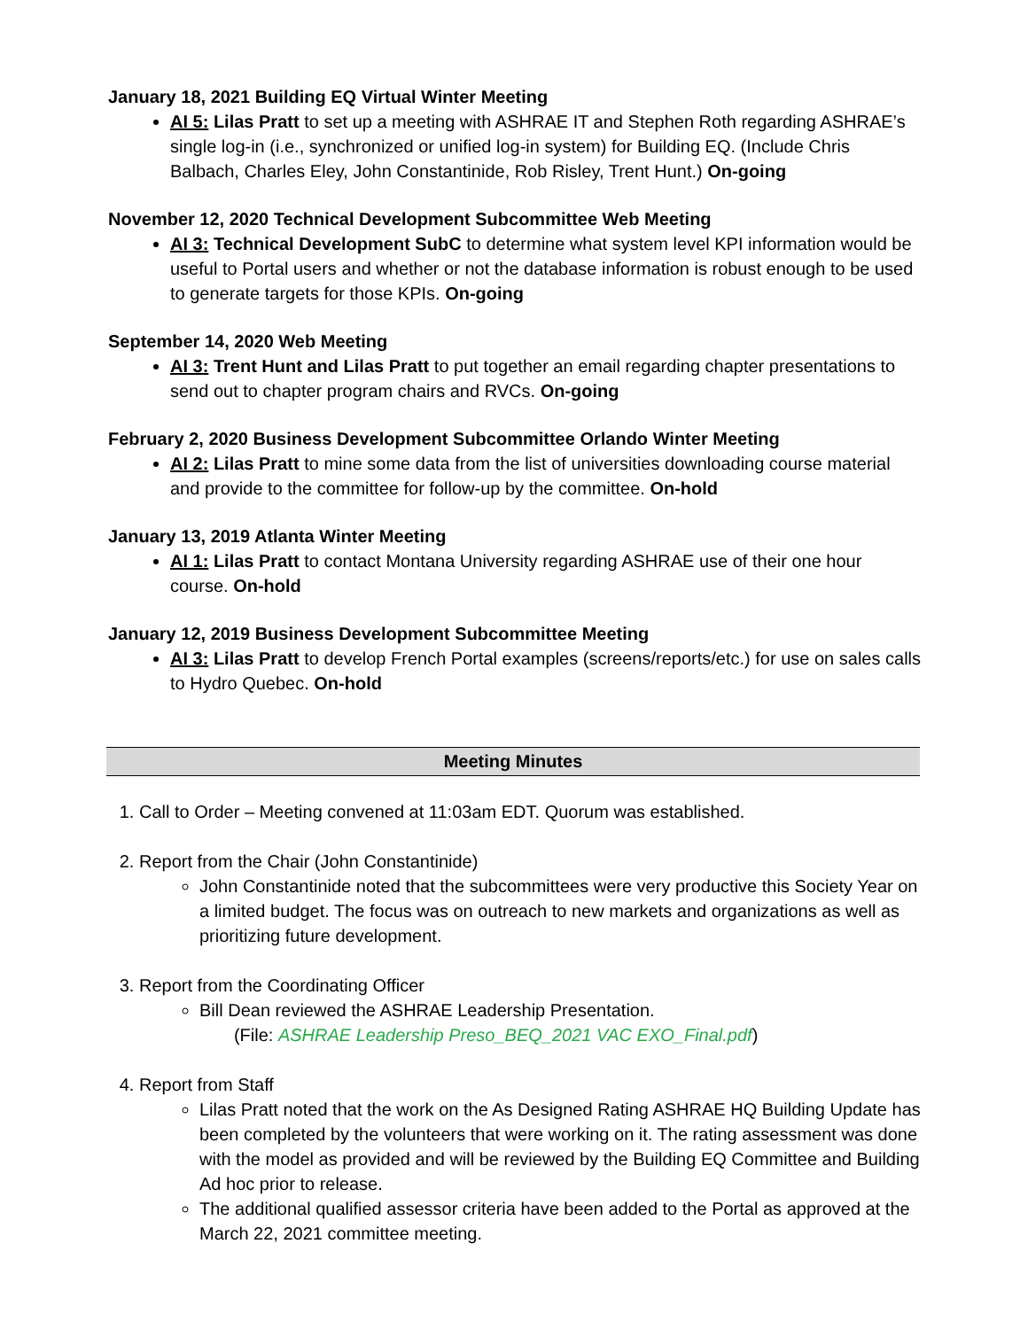January 18, 2021 Building EQ Virtual Winter Meeting
AI 5: Lilas Pratt to set up a meeting with ASHRAE IT and Stephen Roth regarding ASHRAE’s single log-in (i.e., synchronized or unified log-in system) for Building EQ. (Include Chris Balbach, Charles Eley, John Constantinide, Rob Risley, Trent Hunt.) On-going
November 12, 2020 Technical Development Subcommittee Web Meeting
AI 3: Technical Development SubC to determine what system level KPI information would be useful to Portal users and whether or not the database information is robust enough to be used to generate targets for those KPIs. On-going
September 14, 2020 Web Meeting
AI 3: Trent Hunt and Lilas Pratt to put together an email regarding chapter presentations to send out to chapter program chairs and RVCs. On-going
February 2, 2020 Business Development Subcommittee Orlando Winter Meeting
AI 2: Lilas Pratt to mine some data from the list of universities downloading course material and provide to the committee for follow-up by the committee. On-hold
January 13, 2019 Atlanta Winter Meeting
AI 1: Lilas Pratt to contact Montana University regarding ASHRAE use of their one hour course. On-hold
January 12, 2019 Business Development Subcommittee Meeting
AI 3: Lilas Pratt to develop French Portal examples (screens/reports/etc.) for use on sales calls to Hydro Quebec. On-hold
Meeting Minutes
1. Call to Order – Meeting convened at 11:03am EDT. Quorum was established.
2. Report from the Chair (John Constantinide)
John Constantinide noted that the subcommittees were very productive this Society Year on a limited budget. The focus was on outreach to new markets and organizations as well as prioritizing future development.
3. Report from the Coordinating Officer
Bill Dean reviewed the ASHRAE Leadership Presentation.
(File: ASHRAE Leadership Preso_BEQ_2021 VAC EXO_Final.pdf)
4. Report from Staff
Lilas Pratt noted that the work on the As Designed Rating ASHRAE HQ Building Update has been completed by the volunteers that were working on it. The rating assessment was done with the model as provided and will be reviewed by the Building EQ Committee and Building Ad hoc prior to release.
The additional qualified assessor criteria have been added to the Portal as approved at the March 22, 2021 committee meeting.